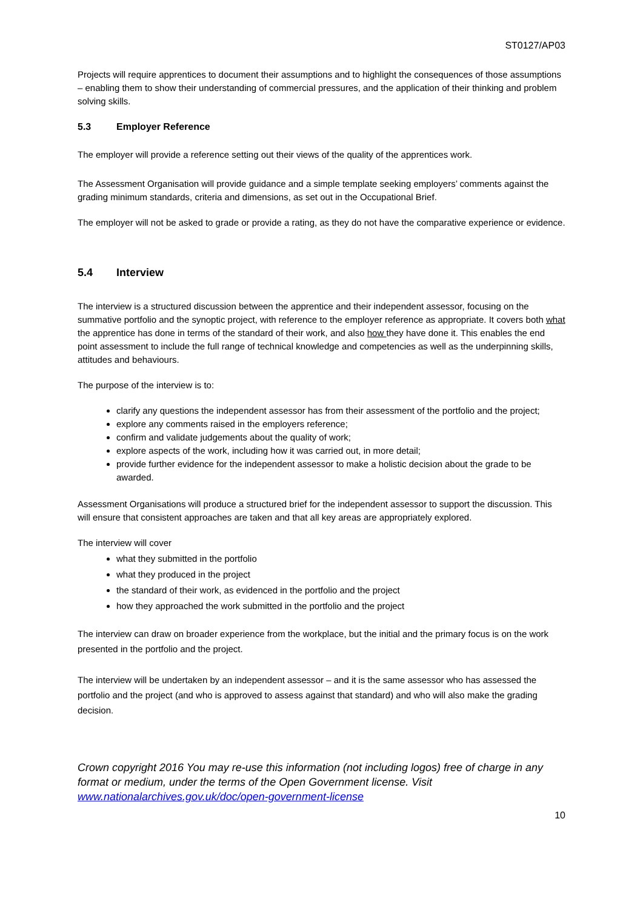ST0127/AP03
Projects will require apprentices to document their assumptions and to highlight the consequences of those assumptions – enabling them to show their understanding of commercial pressures, and the application of their thinking and problem solving skills.
5.3 Employer Reference
The employer will provide a reference setting out their views of the quality of the apprentices work.
The Assessment Organisation will provide guidance and a simple template seeking employers’ comments against the grading minimum standards, criteria and dimensions, as set out in the Occupational Brief.
The employer will not be asked to grade or provide a rating, as they do not have the comparative experience or evidence.
5.4 Interview
The interview is a structured discussion between the apprentice and their independent assessor, focusing on the summative portfolio and the synoptic project, with reference to the employer reference as appropriate. It covers both what the apprentice has done in terms of the standard of their work, and also how they have done it. This enables the end point assessment to include the full range of technical knowledge and competencies as well as the underpinning skills, attitudes and behaviours.
The purpose of the interview is to:
clarify any questions the independent assessor has from their assessment of the portfolio and the project;
explore any comments raised in the employers reference;
confirm and validate judgements about the quality of work;
explore aspects of the work, including how it was carried out, in more detail;
provide further evidence for the independent assessor to make a holistic decision about the grade to be awarded.
Assessment Organisations will produce a structured brief for the independent assessor to support the discussion. This will ensure that consistent approaches are taken and that all key areas are appropriately explored.
The interview will cover
what they submitted in the portfolio
what they produced in the project
the standard of their work, as evidenced in the portfolio and the project
how they approached the work submitted in the portfolio and the project
The interview can draw on broader experience from the workplace, but the initial and the primary focus is on the work presented in the portfolio and the project.
The interview will be undertaken by an independent assessor – and it is the same assessor who has assessed the portfolio and the project (and who is approved to assess against that standard) and who will also make the grading decision.
Crown copyright 2016 You may re-use this information (not including logos) free of charge in any format or medium, under the terms of the Open Government license. Visit www.nationalarchives.gov.uk/doc/open-government-license
10